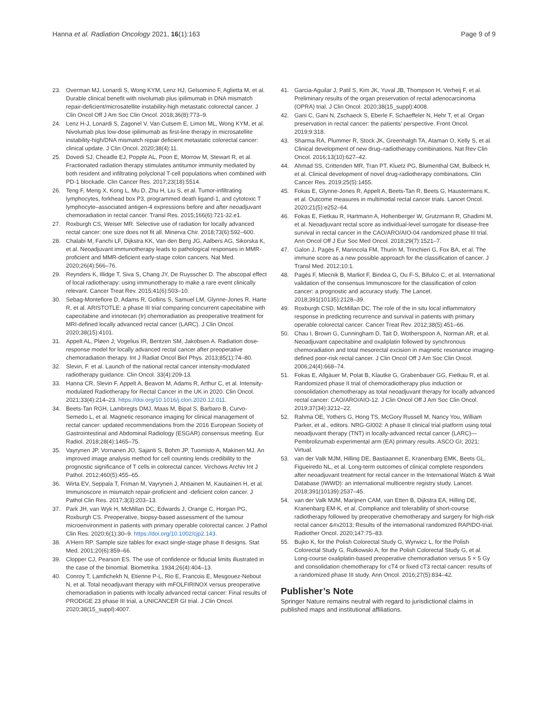Hanna et al. Radiation Oncology 2021, 16(1):163
Page 9 of 9
23. Overman MJ, Lonardi S, Wong KYM, Lenz HJ, Gelsomino F, Aglietta M, et al. Durable clinical benefit with nivolumab plus ipilimumab in DNA mismatch repair-deficient/microsatellite instability-high metastatic colorectal cancer. J Clin Oncol Off J Am Soc Clin Oncol. 2018;36(8):773–9.
24. Lenz H-J, Lonardi S, Zagonel V, Van Cutsem E, Limon ML, Wong KYM, et al. Nivolumab plus low-dose ipilimumab as first-line therapy in microsatellite instability-high/DNA mismatch repair deficient metastatic colorectal cancer: clinical update. J Clin Oncol. 2020;38(4):11.
25. Dovedi SJ, Cheadle EJ, Popple AL, Poon E, Morrow M, Stewart R, et al. Fractionated radiation therapy stimulates antitumor immunity mediated by both resident and infiltrating polyclonal T-cell populations when combined with PD-1 blockade. Clin Cancer Res. 2017;23(18):5514.
26. Teng F, Meng X, Kong L, Mu D, Zhu H, Liu S, et al. Tumor-infiltrating lymphocytes, forkhead box P3, programmed death ligand-1, and cytotoxic T lymphocyte–associated antigen-4 expressions before and after neoadjuvant chemoradiation in rectal cancer. Transl Res. 2015;166(6):721-32.e1.
27. Roxburgh CS, Weiser MR. Selective use of radiation for locally advanced rectal cancer: one size does not fit all. Minerva Chir. 2018;73(6):592–600.
28. Chalabi M, Fanchi LF, Dijkstra KK, Van den Berg JG, Aalbers AG, Sikorska K, et al. Neoadjuvant immunotherapy leads to pathological responses in MMR-proficient and MMR-deficient early-stage colon cancers. Nat Med. 2020;26(4):566–76.
29. Reynders K, Illidge T, Siva S, Chang JY, De Ruysscher D. The abscopal effect of local radiotherapy: using immunotherapy to make a rare event clinically relevant. Cancer Treat Rev. 2015;41(6):503–10.
30. Sebag-Montefiore D, Adams R, Gollins S, Samuel LM, Glynne-Jones R, Harte R, et al. ARISTOTLE: a phase III trial comparing concurrent capecitabine with capecitabine and irinotecan (Ir) chemoradiation as preoperative treatment for MRI-defined locally advanced rectal cancer (LARC). J Clin Oncol. 2020;38(15):4101.
31. Appelt AL, Pløen J, Vogelius IR, Bentzen SM, Jakobsen A. Radiation dose-response model for locally advanced rectal cancer after preoperative chemoradiation therapy. Int J Radiat Oncol Biol Phys. 2013;85(1):74–80.
32. Slevin, F. et al. Launch of the national rectal cancer intensity-modulated radiotherapy guidance. Clin Oncol. 33(4):209-13.
33. Hanna CR, Slevin F, Appelt A, Beavon M, Adams R, Arthur C, et al. Intensity-modulated Radiotherapy for Rectal Cancer in the UK in 2020. Clin Oncol. 2021;33(4):214–23. https://doi.org/10.1016/j.clon.2020.12.011.
34. Beets-Tan RGH, Lambregts DMJ, Maas M, Bipat S, Barbaro B, Curvo-Semedo L, et al. Magnetic resonance imaging for clinical management of rectal cancer: updated recommendations from the 2016 European Society of Gastrointestinal and Abdominal Radiology (ESGAR) consensus meeting. Eur Radiol. 2018;28(4):1465–75.
35. Vayrynen JP, Vornanen JO, Sajanti S, Bohm JP, Tuomisto A, Makinen MJ. An improved image analysis method for cell counting lends credibility to the prognostic significance of T cells in colorectal cancer. Virchows Archiv Int J Pathol. 2012;460(5):455–65.
36. Wirta EV, Seppala T, Friman M, Vayrynen J, Ahtiainen M, Kautiainen H, et al. Immunoscore in mismatch repair-proficient and -deficient colon cancer. J Pathol Clin Res. 2017;3(3):203–13.
37. Park JH, van Wyk H, McMillan DC, Edwards J, Orange C, Horgan PG, Roxburgh CS. Preoperative, biopsy-based assessment of the tumour microenvironment in patients with primary operable colorectal cancer. J Pathol Clin Res. 2020;6(1):30–9. https://doi.org/10.1002/cjp2.143.
38. A'Hern RP. Sample size tables for exact single-stage phase II designs. Stat Med. 2001;20(6):859–66.
39. Clopper CJ, Pearson ES. The use of confidence or fiducial limits illustrated in the case of the binomial. Biometrika. 1934;26(4):404–13.
40. Conroy T, Lamfichekh N, Etienne P-L, Rio E, Francois E, Mesgouez-Nebout N, et al. Total neoadjuvant therapy with mFOLFIRINOX versus preoperative chemoradiation in patients with locally advanced rectal cancer: Final results of PRODIGE 23 phase III trial, a UNICANCER GI trial. J Clin Oncol. 2020;38(15_suppl):4007.
41. Garcia-Aguilar J, Patil S, Kim JK, Yuval JB, Thompson H, Verheij F, et al. Preliminary results of the organ preservation of rectal adenocarcinoma (OPRA) trial. J Clin Oncol. 2020;38(15_suppl):4008.
42. Gani C, Gani N, Zschaeck S, Eberle F, Schaeffeler N, Hehr T, et al. Organ preservation in rectal cancer: the patients' perspective. Front Oncol. 2019;9:318.
43. Sharma RA, Plummer R, Stock JK, Greenhalgh TA, Ataman O, Kelly S, et al. Clinical development of new drug–radiotherapy combinations. Nat Rev Clin Oncol. 2016;13(10):627–42.
44. Ahmad SS, Crittenden MR, Tran PT, Kluetz PG, Blumenthal GM, Bulbeck H, et al. Clinical development of novel drug-radiotherapy combinations. Clin Cancer Res. 2019;25(5):1455.
45. Fokas E, Glynne-Jones R, Appelt A, Beets-Tan R, Beets G, Haustermans K, et al. Outcome measures in multimodal rectal cancer trials. Lancet Oncol. 2020;21(5):e252–64.
46. Fokas E, Fietkau R, Hartmann A, Hohenberger W, Grutzmann R, Ghadimi M, et al. Neoadjuvant rectal score as individual-level surrogate for disease-free survival in rectal cancer in the CAO/ARO/AIO-04 randomized phase III trial. Ann Oncol Off J Eur Soc Med Oncol. 2018;29(7):1521–7.
47. Galon J, Pagès F, Marincola FM, Thurin M, Trinchieri G, Fox BA, et al. The immune score as a new possible approach for the classification of cancer. J Transl Med. 2012;10:1.
48. Pagès F, Mlecnik B, Marliot F, Bindea G, Ou F-S, Bifulco C, et al. International validation of the consensus Immunoscore for the classification of colon cancer: a prognostic and accuracy study. The Lancet. 2018;391(10135):2128–39.
49. Roxburgh CSD, McMillan DC. The role of the in situ local inflammatory response in predicting recurrence and survival in patients with primary operable colorectal cancer. Cancer Treat Rev. 2012;38(5):451–66.
50. Chau I, Brown G, Cunningham D, Tait D, Wotherspoon A, Norman AR, et al. Neoadjuvant capecitabine and oxaliplatin followed by synchronous chemoradiation and total mesorectal excision in magnetic resonance imaging-defined poor-risk rectal cancer. J Clin Oncol Off J Am Soc Clin Oncol. 2006;24(4):668–74.
51. Fokas E, Allgäuer M, Polat B, Klautke G, Grabenbauer GG, Fietkau R, et al. Randomized phase II trial of chemoradiotherapy plus induction or consolidation chemotherapy as total neoadjuvant therapy for locally advanced rectal cancer: CAO/ARO/AIO-12. J Clin Oncol Off J Am Soc Clin Oncol. 2019;37(34):3212–22.
52. Rahma OE, Yothers G, Hong TS, McGory Russell M, Nancy You, William Parker, et al., editors. NRG-GI002: A phase II clinical trial platform using total neoadjuvant therapy (TNT) in locally-advanced rectal cancer (LARC)—Pembrolizumab experimental arm (EA) primary results. ASCO GI; 2021; Virtual.
53. van der Valk MJM, Hilling DE, Bastiaannet E, Kranenbarg EMK, Beets GL, Figueiredo NL, et al. Long-term outcomes of clinical complete responders after neoadjuvant treatment for rectal cancer in the International Watch & Wait Database (IWWD): an international multicentre registry study. Lancet. 2018;391(10139):2537–45.
54. van der Valk MJM, Marijnen CAM, van Etten B, Dijkstra EA, Hilling DE, Kranenbarg EM-K, et al. Compliance and tolerability of short-course radiotherapy followed by preoperative chemotherapy and surgery for high-risk rectal cancer &#x2013; Results of the international randomized RAPIDO-trial. Radiother Oncol. 2020;147:75–83.
55. Bujko K, for the Polish Colorectal Study G, Wyrwicz L, for the Polish Colorectal Study G, Rutkowski A, for the Polish Colorectal Study G, et al. Long-course oxaliplatin-based preoperative chemoradiation versus 5 × 5 Gy and consolidation chemotherapy for cT4 or fixed cT3 rectal cancer: results of a randomized phase III study. Ann Oncol. 2016;27(5):834–42.
Publisher’s Note
Springer Nature remains neutral with regard to jurisdictional claims in published maps and institutional affiliations.